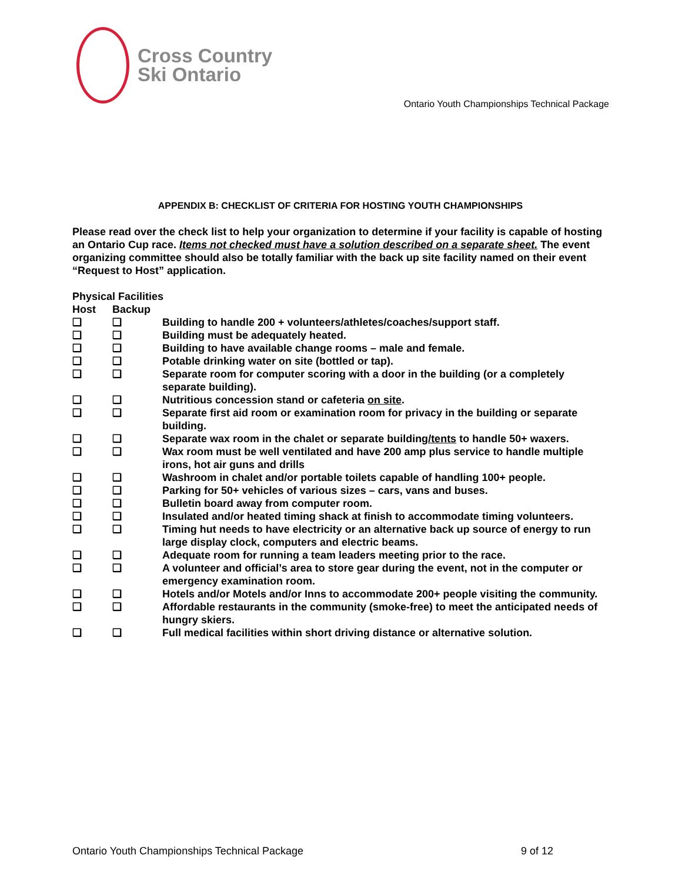Cross Country
Ski Ontario
Ontario Youth Championships Technical Package
APPENDIX B: CHECKLIST OF CRITERIA FOR HOSTING YOUTH CHAMPIONSHIPS
Please read over the check list to help your organization to determine if your facility is capable of hosting an Ontario Cup race. Items not checked must have a solution described on a separate sheet. The event organizing committee should also be totally familiar with the back up site facility named on their event “Request to Host” application.
| Physical Facilities | | |
| --- | --- | --- |
| Host | Backup | |
| ❑ | ❑ | Building to handle 200 + volunteers/athletes/coaches/support staff. |
| ❑ | ❑ | Building must be adequately heated. |
| ❑ | ❑ | Building to have available change rooms – male and female. |
| ❑ | ❑ | Potable drinking water on site (bottled or tap). |
| ❑ | ❑ | Separate room for computer scoring with a door in the building (or a completely separate building). |
| ❑ | ❑ | Nutritious concession stand or cafeteria on site . |
| ❑ | ❑ | Separate first aid room or examination room for privacy in the building or separate building. |
| ❑ | ❑ | Separate wax room in the chalet or separate building /tents to handle 50+ waxers. |
| ❑ | ❑ | Wax room must be well ventilated and have 200 amp plus service to handle multiple irons, hot air guns and drills |
| ❑ | ❑ | Washroom in chalet and/or portable toilets capable of handling 100+ people. |
| ❑ | ❑ | Parking for 50+ vehicles of various sizes – cars, vans and buses. |
| ❑ | ❑ | Bulletin board away from computer room. |
| ❑ | ❑ | Insulated and/or heated timing shack at finish to accommodate timing volunteers. |
| ❑ | ❑ | Timing hut needs to have electricity or an alternative back up source of energy to run large display clock, computers and electric beams. |
| ❑ | ❑ | Adequate room for running a team leaders meeting prior to the race. |
| ❑ | ❑ | A volunteer and official’s area to store gear during the event, not in the computer or emergency examination room. |
| ❑ | ❑ | Hotels and/or Motels and/or Inns to accommodate 200+ people visiting the community. |
| ❑ | ❑ | Affordable restaurants in the community (smoke-free) to meet the anticipated needs of hungry skiers. |
| ❑ | ❑ | Full medical facilities within short driving distance or alternative solution. |
Ontario Youth Championships Technical Package 9 of 12